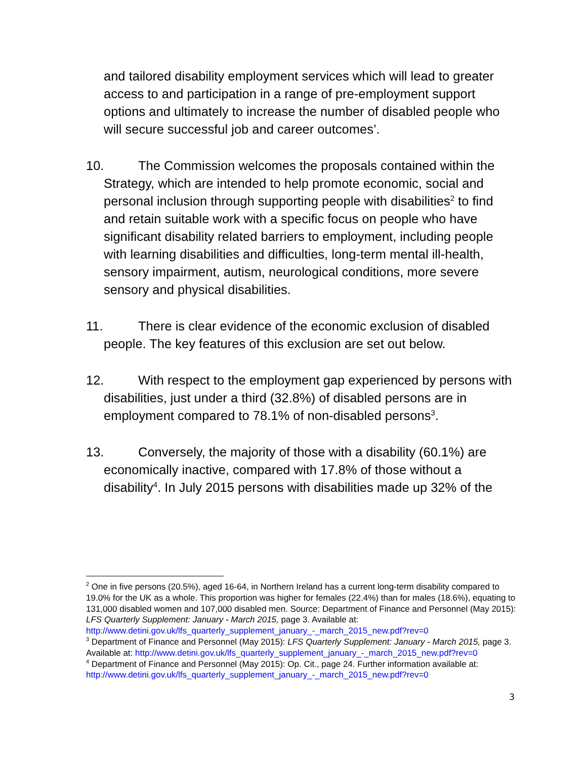and tailored disability employment services which will lead to greater access to and participation in a range of pre-employment support options and ultimately to increase the number of disabled people who will secure successful job and career outcomes’.
10. The Commission welcomes the proposals contained within the Strategy, which are intended to help promote economic, social and personal inclusion through supporting people with disabilities<sup>2</sup> to find and retain suitable work with a specific focus on people who have significant disability related barriers to employment, including people with learning disabilities and difficulties, long-term mental ill-health, sensory impairment, autism, neurological conditions, more severe sensory and physical disabilities.
11. There is clear evidence of the economic exclusion of disabled people. The key features of this exclusion are set out below.
12. With respect to the employment gap experienced by persons with disabilities, just under a third (32.8%) of disabled persons are in employment compared to 78.1% of non-disabled persons<sup>3</sup>.
13. Conversely, the majority of those with a disability (60.1%) are economically inactive, compared with 17.8% of those without a disability<sup>4</sup>. In July 2015 persons with disabilities made up 32% of the
<sup>2</sup> One in five persons (20.5%), aged 16-64, in Northern Ireland has a current long-term disability compared to 19.0% for the UK as a whole. This proportion was higher for females (22.4%) than for males (18.6%), equating to 131,000 disabled women and 107,000 disabled men. Source: Department of Finance and Personnel (May 2015): LFS Quarterly Supplement: January - March 2015, page 3. Available at: http://www.detini.gov.uk/lfs_quarterly_supplement_january_-_march_2015_new.pdf?rev=0
<sup>3</sup> Department of Finance and Personnel (May 2015): LFS Quarterly Supplement: January - March 2015, page 3. Available at: http://www.detini.gov.uk/lfs_quarterly_supplement_january_-_march_2015_new.pdf?rev=0
<sup>4</sup> Department of Finance and Personnel (May 2015): Op. Cit., page 24. Further information available at: http://www.detini.gov.uk/lfs_quarterly_supplement_january_-_march_2015_new.pdf?rev=0
3